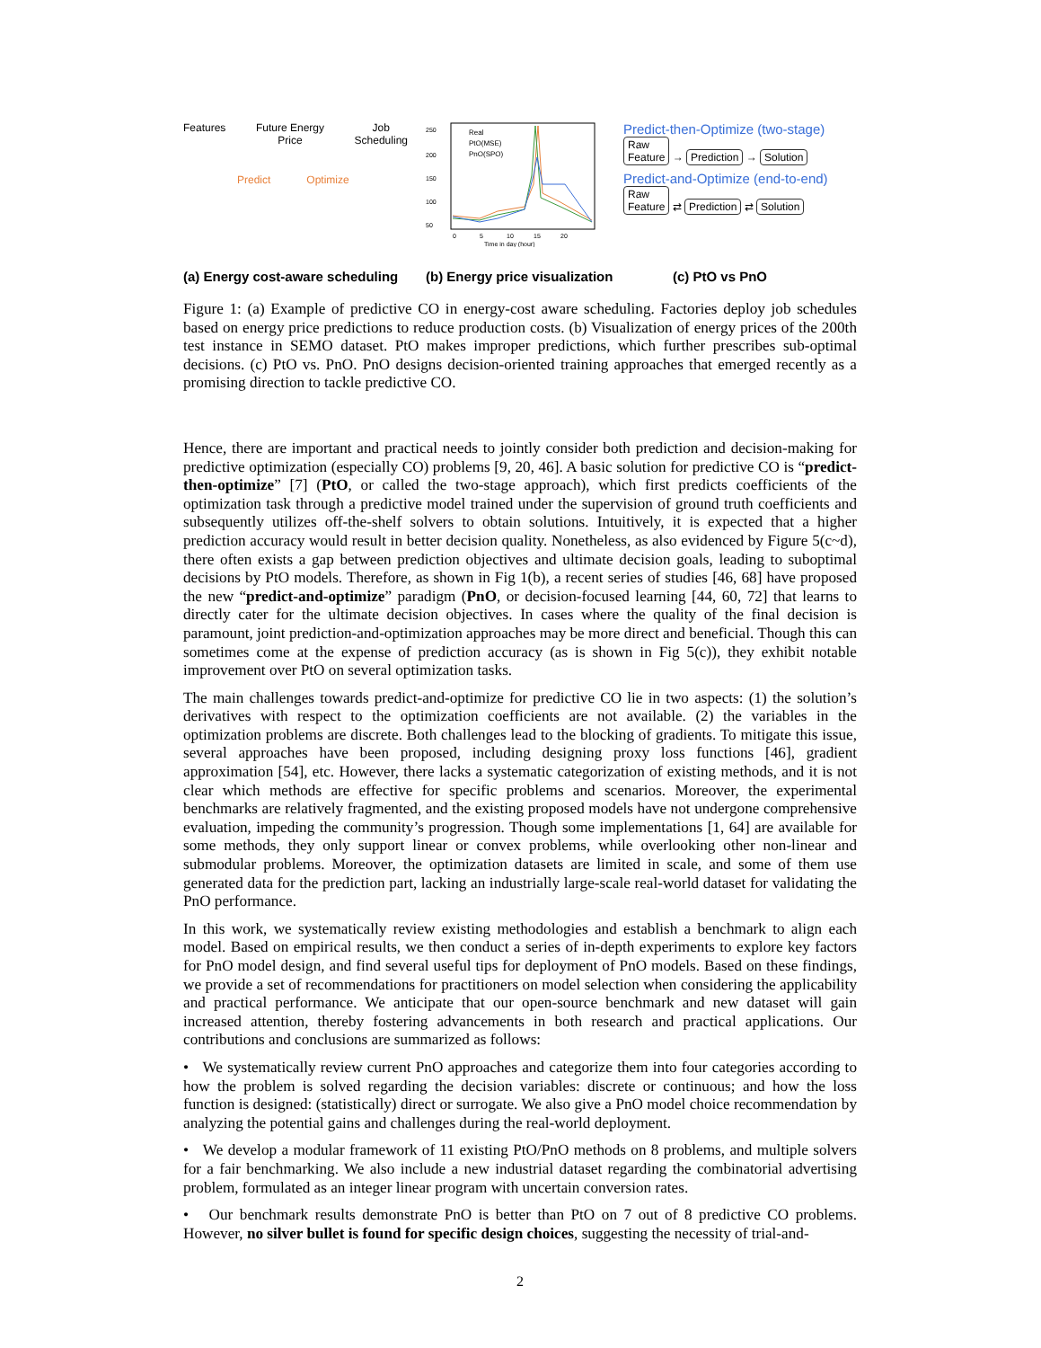Features Future Energy
Price Job
Scheduling
Predict Optimize
Real
PtO(MSE)
PnO(SPO)
250
200
150
100
50
0
5
10
15
20
Time in day (hour)
Predict-then-Optimize (two-stage)
Raw
Feature → Prediction → Solution
Predict-and-Optimize (end-to-end)
Raw
Feature ⇄ Prediction ⇄ Solution
(a) Energy cost-aware scheduling (b) Energy price visualization (c) PtO vs PnO
Figure 1: (a) Example of predictive CO in energy-cost aware scheduling. Factories deploy job schedules based on energy price predictions to reduce production costs. (b) Visualization of energy prices of the 200th test instance in SEMO dataset. PtO makes improper predictions, which further prescribes sub-optimal decisions. (c) PtO vs. PnO. PnO designs decision-oriented training approaches that emerged recently as a promising direction to tackle predictive CO.
Hence, there are important and practical needs to jointly consider both prediction and decision-making for predictive optimization (especially CO) problems [9, 20, 46]. A basic solution for predictive CO is “predict-then-optimize” [7] (PtO, or called the two-stage approach), which first predicts coefficients of the optimization task through a predictive model trained under the supervision of ground truth coefficients and subsequently utilizes off-the-shelf solvers to obtain solutions. Intuitively, it is expected that a higher prediction accuracy would result in better decision quality. Nonetheless, as also evidenced by Figure 5(c~d), there often exists a gap between prediction objectives and ultimate decision goals, leading to suboptimal decisions by PtO models. Therefore, as shown in Fig 1(b), a recent series of studies [46, 68] have proposed the new “predict-and-optimize” paradigm (PnO, or decision-focused learning [44, 60, 72] that learns to directly cater for the ultimate decision objectives. In cases where the quality of the final decision is paramount, joint prediction-and-optimization approaches may be more direct and beneficial. Though this can sometimes come at the expense of prediction accuracy (as is shown in Fig 5(c)), they exhibit notable improvement over PtO on several optimization tasks.
The main challenges towards predict-and-optimize for predictive CO lie in two aspects: (1) the solution’s derivatives with respect to the optimization coefficients are not available. (2) the variables in the optimization problems are discrete. Both challenges lead to the blocking of gradients. To mitigate this issue, several approaches have been proposed, including designing proxy loss functions [46], gradient approximation [54], etc. However, there lacks a systematic categorization of existing methods, and it is not clear which methods are effective for specific problems and scenarios. Moreover, the experimental benchmarks are relatively fragmented, and the existing proposed models have not undergone comprehensive evaluation, impeding the community’s progression. Though some implementations [1, 64] are available for some methods, they only support linear or convex problems, while overlooking other non-linear and submodular problems. Moreover, the optimization datasets are limited in scale, and some of them use generated data for the prediction part, lacking an industrially large-scale real-world dataset for validating the PnO performance.
In this work, we systematically review existing methodologies and establish a benchmark to align each model. Based on empirical results, we then conduct a series of in-depth experiments to explore key factors for PnO model design, and find several useful tips for deployment of PnO models. Based on these findings, we provide a set of recommendations for practitioners on model selection when considering the applicability and practical performance. We anticipate that our open-source benchmark and new dataset will gain increased attention, thereby fostering advancements in both research and practical applications. Our contributions and conclusions are summarized as follows:
• We systematically review current PnO approaches and categorize them into four categories according to how the problem is solved regarding the decision variables: discrete or continuous; and how the loss function is designed: (statistically) direct or surrogate. We also give a PnO model choice recommendation by analyzing the potential gains and challenges during the real-world deployment.
• We develop a modular framework of 11 existing PtO/PnO methods on 8 problems, and multiple solvers for a fair benchmarking. We also include a new industrial dataset regarding the combinatorial advertising problem, formulated as an integer linear program with uncertain conversion rates.
• Our benchmark results demonstrate PnO is better than PtO on 7 out of 8 predictive CO problems. However, no silver bullet is found for specific design choices, suggesting the necessity of trial-and-
2